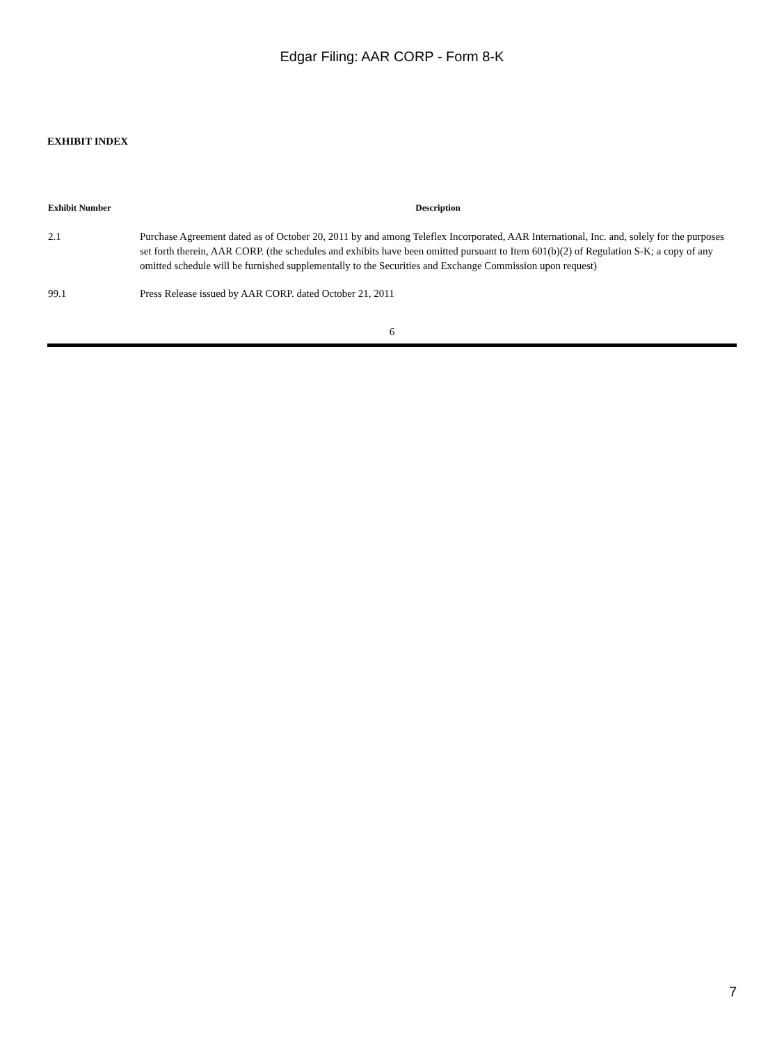Edgar Filing: AAR CORP - Form 8-K
EXHIBIT INDEX
| Exhibit Number | Description |
| --- | --- |
| 2.1 | Purchase Agreement dated as of October 20, 2011 by and among Teleflex Incorporated, AAR International, Inc. and, solely for the purposes set forth therein, AAR CORP. (the schedules and exhibits have been omitted pursuant to Item 601(b)(2) of Regulation S-K; a copy of any omitted schedule will be furnished supplementally to the Securities and Exchange Commission upon request) |
| 99.1 | Press Release issued by AAR CORP. dated October 21, 2011 |
6
7